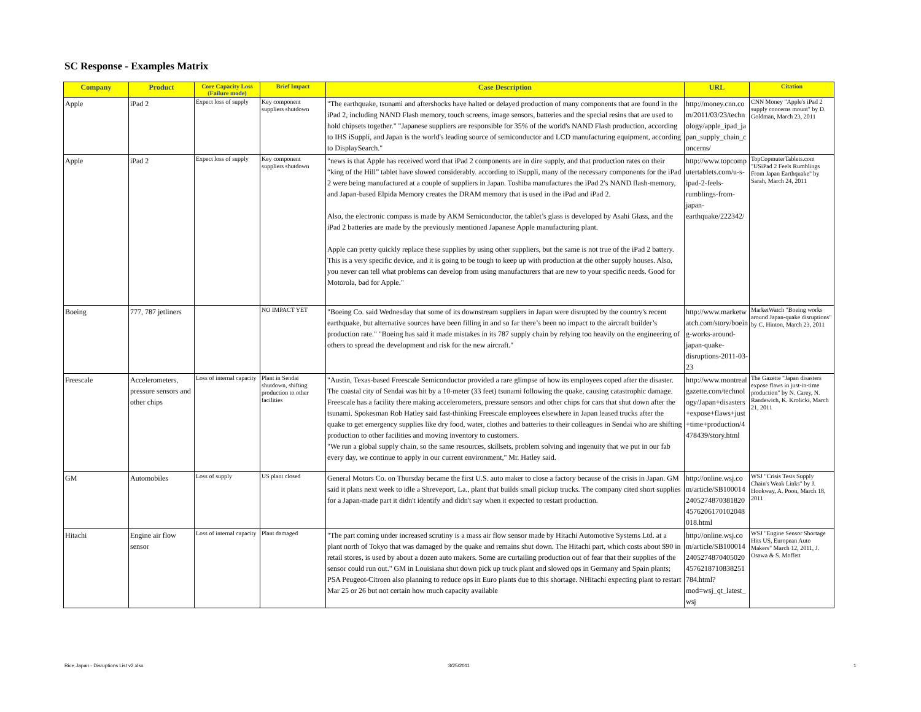SC Response - Examples Matrix
| Company | Product | Core Capacity Loss (Failure mode) | Brief Impact | Case Description | URL | Citation |
| --- | --- | --- | --- | --- | --- | --- |
| Apple | iPad 2 | Expect loss of supply | Key component suppliers shutdown | "The earthquake, tsunami and aftershocks have halted or delayed production of many components that are found in the iPad 2, including NAND Flash memory, touch screens, image sensors, batteries and the special resins that are used to hold chipsets together." "Japanese suppliers are responsible for 35% of the world's NAND Flash production, according to IHS iSuppli, and Japan is the world's leading source of semiconductor and LCD manufacturing equipment, according to DisplaySearch." | http://money.cnn.com/2011/03/23/technology/apple_ipad_japan_supply_chain_concerns/ | CNN Money "Apple's iPad 2 supply concerns mount" by D. Goldman, March 23, 2011 |
| Apple | iPad 2 | Expect loss of supply | Key component suppliers shutdown | "news is that Apple has received word that iPad 2 components are in dire supply, and that production rates on their “king of the Hill” tablet have slowed considerably. according to iSuppli, many of the necessary components for the iPad 2 were being manufactured at a couple of suppliers in Japan. Toshiba manufactures the iPad 2′s NAND flash-memory, and Japan-based Elpida Memory creates the DRAM memory that is used in the iPad and iPad 2. Also, the electronic compass is made by AKM Semiconductor, the tablet’s glass is developed by Asahi Glass, and the iPad 2 batteries are made by the previously mentioned Japanese Apple manufacturing plant. Apple can pretty quickly replace these supplies by using other suppliers, but the same is not true of the iPad 2 battery. This is a very specific device, and it is going to be tough to keep up with production at the other supply houses. Also, you never can tell what problems can develop from using manufacturers that are new to your specific needs. Good for Motorola, bad for Apple." | http://www.topcomputertablets.com/u-s-ipad-2-feels-rumblings-from-japan-earthquake/222342/ | TopCopmuterTablets.com "USiPad 2 Feels Rumblings From Japan Earthquake" by Sarah, March 24, 2011 |
| Boeing | 777, 787 jetliners | | NO IMPACT YET | "Boeing Co. said Wednesday that some of its downstream suppliers in Japan were disrupted by the country's recent earthquake, but alternative sources have been filling in and so far there’s been no impact to the aircraft builder’s production rate." "Boeing has said it made mistakes in its 787 supply chain by relying too heavily on the engineering of others to spread the development and risk for the new aircraft." | http://www.marketwatch.com/story/boeing-works-around-japan-quake-disruptions-2011-03-23 | MarketWatch "Boeing works around Japan-quake disruptions" by C. Hinton, March 23, 2011 |
| Freescale | Accelerometers, pressure sensors and other chips | Loss of internal capacity | Plant in Sendai shutdown, shifting production to other facilities | "Austin, Texas-based Freescale Semiconductor provided a rare glimpse of how its employees coped after the disaster. The coastal city of Sendai was hit by a 10-meter (33 feet) tsunami following the quake, causing catastrophic damage. Freescale has a facility there making accelerometers, pressure sensors and other chips for cars that shut down after the tsunami. Spokesman Rob Hatley said fast-thinking Freescale employees elsewhere in Japan leased trucks after the quake to get emergency supplies like dry food, water, clothes and batteries to their colleagues in Sendai who are shifting production to other facilities and moving inventory to customers. "We run a global supply chain, so the same resources, skillsets, problem solving and ingenuity that we put in our fab every day, we continue to apply in our current environment," Mr. Hatley said. | http://www.montrealgazette.com/technology/Japan+disasters+expose+flaws+just+time+production/4478439/story.html | The Gazette "Japan disasters expose flaws in just-in-time production" by N. Carey, N. Randewich, K. Krolicki, March 21, 2011 |
| GM | Automobiles | Loss of supply | US plant closed | General Motors Co. on Thursday became the first U.S. auto maker to close a factory because of the crisis in Japan. GM said it plans next week to idle a Shreveport, La., plant that builds small pickup trucks. The company cited short supplies for a Japan-made part it didn't identify and didn't say when it expected to restart production. | http://online.wsj.com/article/SB10001424052748703818204576206170102048018.html | WSJ "Crisis Tests Supply Chain's Weak Links" by J. Hookway, A. Poon, March 18, 2011 |
| Hitachi | Engine air flow sensor | Loss of internal capacity | Plant damaged | "The part coming under increased scrutiny is a mass air flow sensor made by Hitachi Automotive Systems Ltd. at a plant north of Tokyo that was damaged by the quake and remains shut down. The Hitachi part, which costs about $90 in retail stores, is used by about a dozen auto makers. Some are curtailing production out of fear that their supplies of the sensor could run out." GM in Louisiana shut down pick up truck plant and slowed ops in Germany and Spain plants; PSA Peugeot-Citroen also planning to reduce ops in Euro plants due to this shortage. NHitachi expecting plant to restart Mar 25 or 26 but not certain how much capacity available | http://online.wsj.com/article/SB10001424052748704050204576218710838251784.html?mod=wsj_qt_latest_wsj | WSJ "Engine Sensor Shortage Hits US, European Auto Makers" March 12, 2011, J. Osawa & S. Moffett |
Rice Japan - Disruptions List v2.xlsx
3/25/2011 1